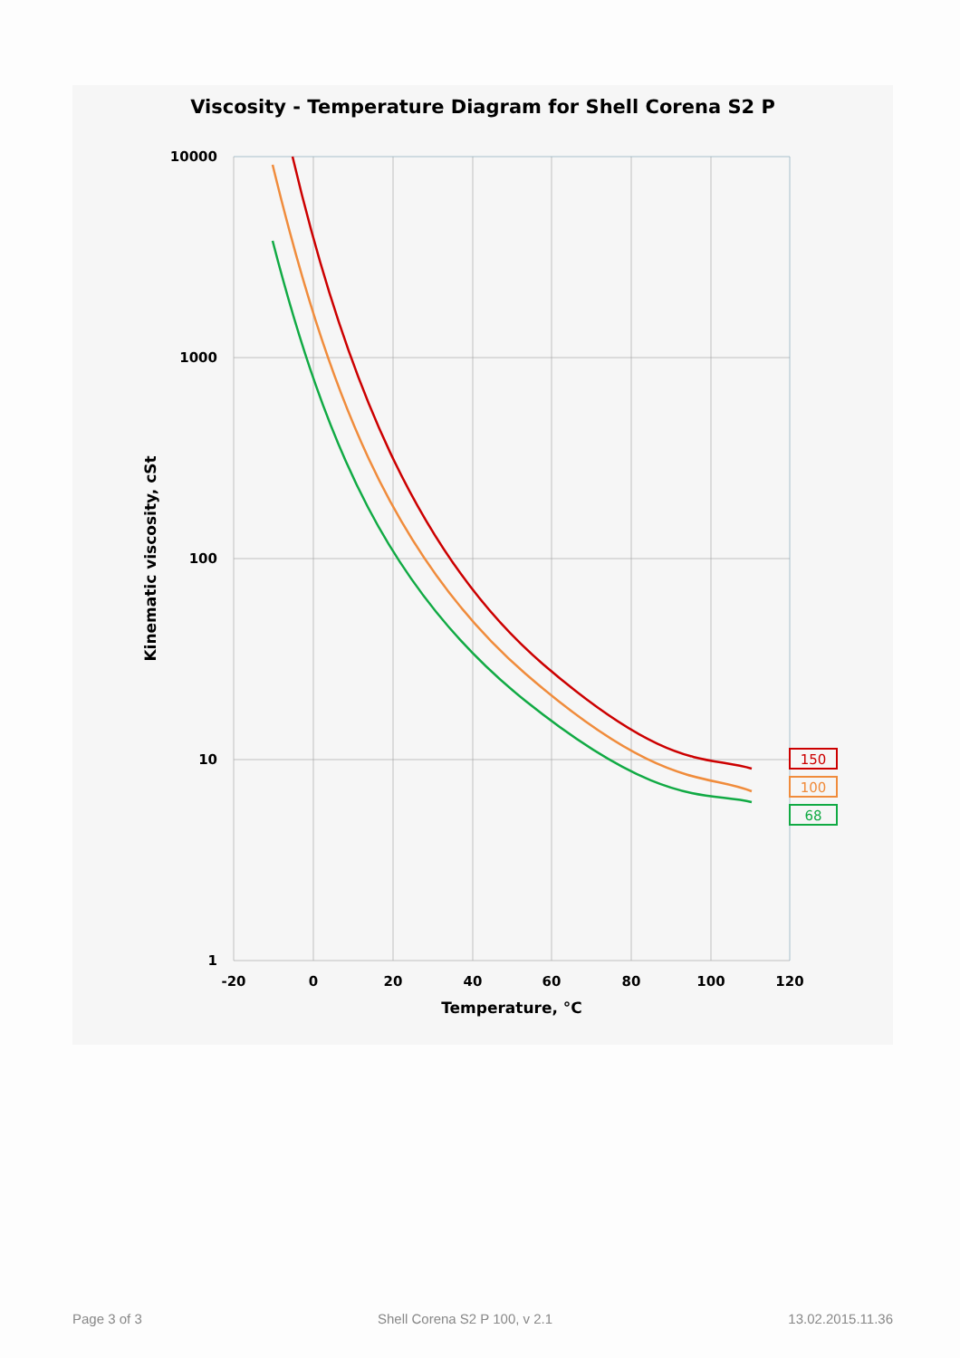Viscosity - Temperature Diagram for Shell Corena S2 P
150
100
68
10000
1000
100
10
1
-20
0
20
40
60
80
100
120
Temperature, °C
Kinematic viscosity, cSt
Page 3 of 3 Shell Corena S2 P 100, v 2.1 13.02.2015.11.36